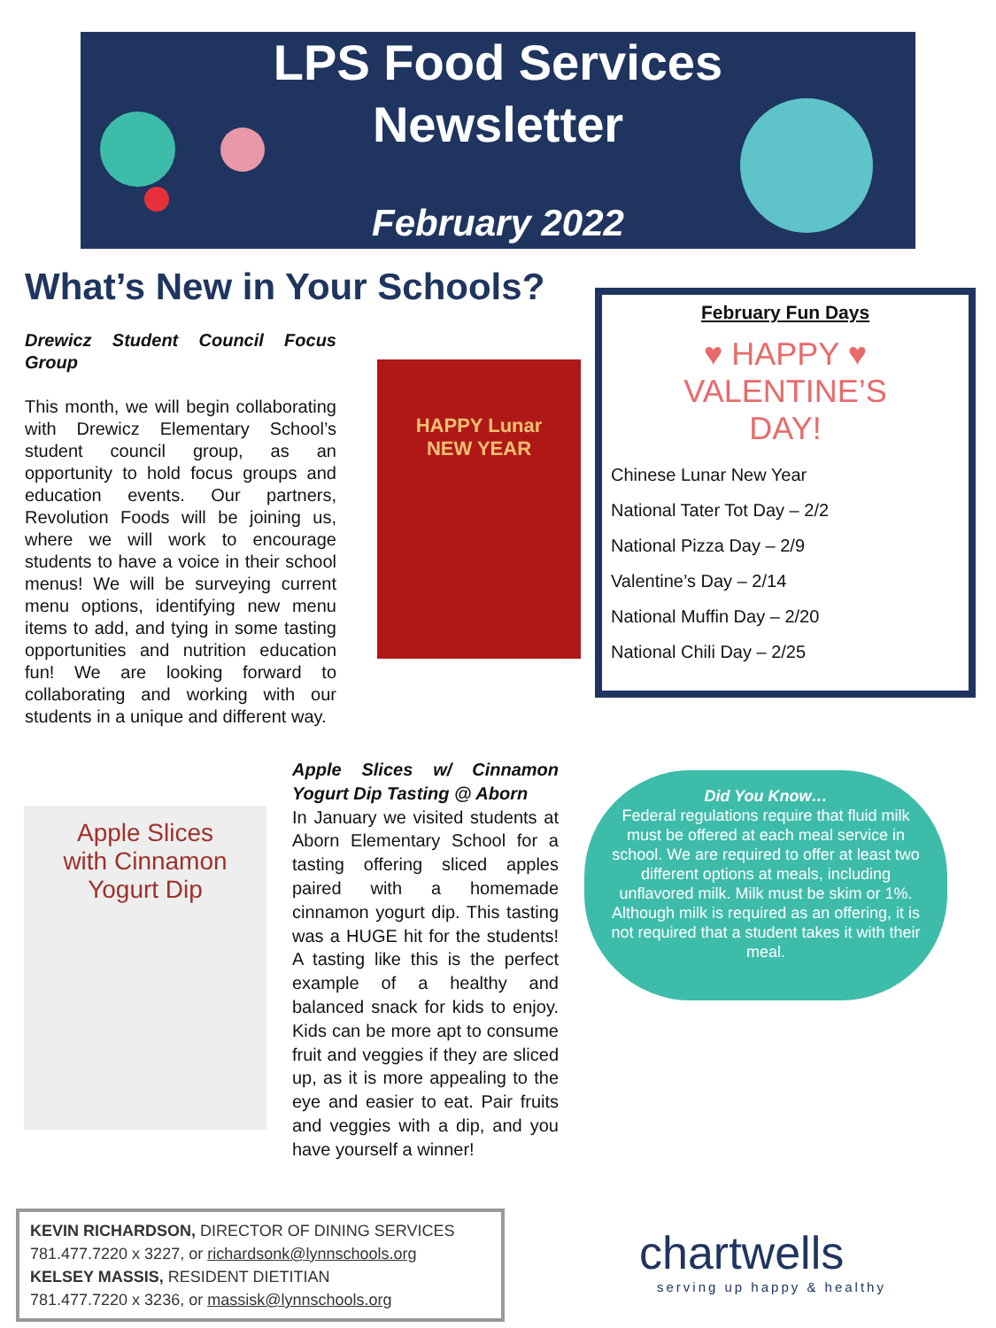LPS Food Services
Newsletter
February 2022
What’s New in Your Schools?
Drewicz Student Council Focus Group
This month, we will begin collaborating with Drewicz Elementary School’s student council group, as an opportunity to hold focus groups and education events. Our partners, Revolution Foods will be joining us, where we will work to encourage students to have a voice in their school menus! We will be surveying current menu options, identifying new menu items to add, and tying in some tasting opportunities and nutrition education fun! We are looking forward to collaborating and working with our students in a unique and different way.
HAPPY Lunar
NEW YEAR
February Fun Days
♥ HAPPY ♥
VALENTINE’S
DAY!
Chinese Lunar New Year
National Tater Tot Day – 2/2
National Pizza Day – 2/9
Valentine’s Day – 2/14
National Muffin Day – 2/20
National Chili Day – 2/25
Apple Slices
with Cinnamon
Yogurt Dip
Apple Slices w/ Cinnamon Yogurt Dip Tasting @ Aborn
In January we visited students at Aborn Elementary School for a tasting offering sliced apples paired with a homemade cinnamon yogurt dip. This tasting was a HUGE hit for the students! A tasting like this is the perfect example of a healthy and balanced snack for kids to enjoy. Kids can be more apt to consume fruit and veggies if they are sliced up, as it is more appealing to the eye and easier to eat. Pair fruits and veggies with a dip, and you have yourself a winner!
Did You Know…
Federal regulations require that fluid milk must be offered at each meal service in school. We are required to offer at least two different options at meals, including unflavored milk. Milk must be skim or 1%. Although milk is required as an offering, it is not required that a student takes it with their meal.
KEVIN RICHARDSON, DIRECTOR OF DINING SERVICES
781.477.7220 x 3227, or richardsonk@lynnschools.org
KELSEY MASSIS, RESIDENT DIETITIAN
781.477.7220 x 3236, or massisk@lynnschools.org
chartwells
serving up happy & healthy